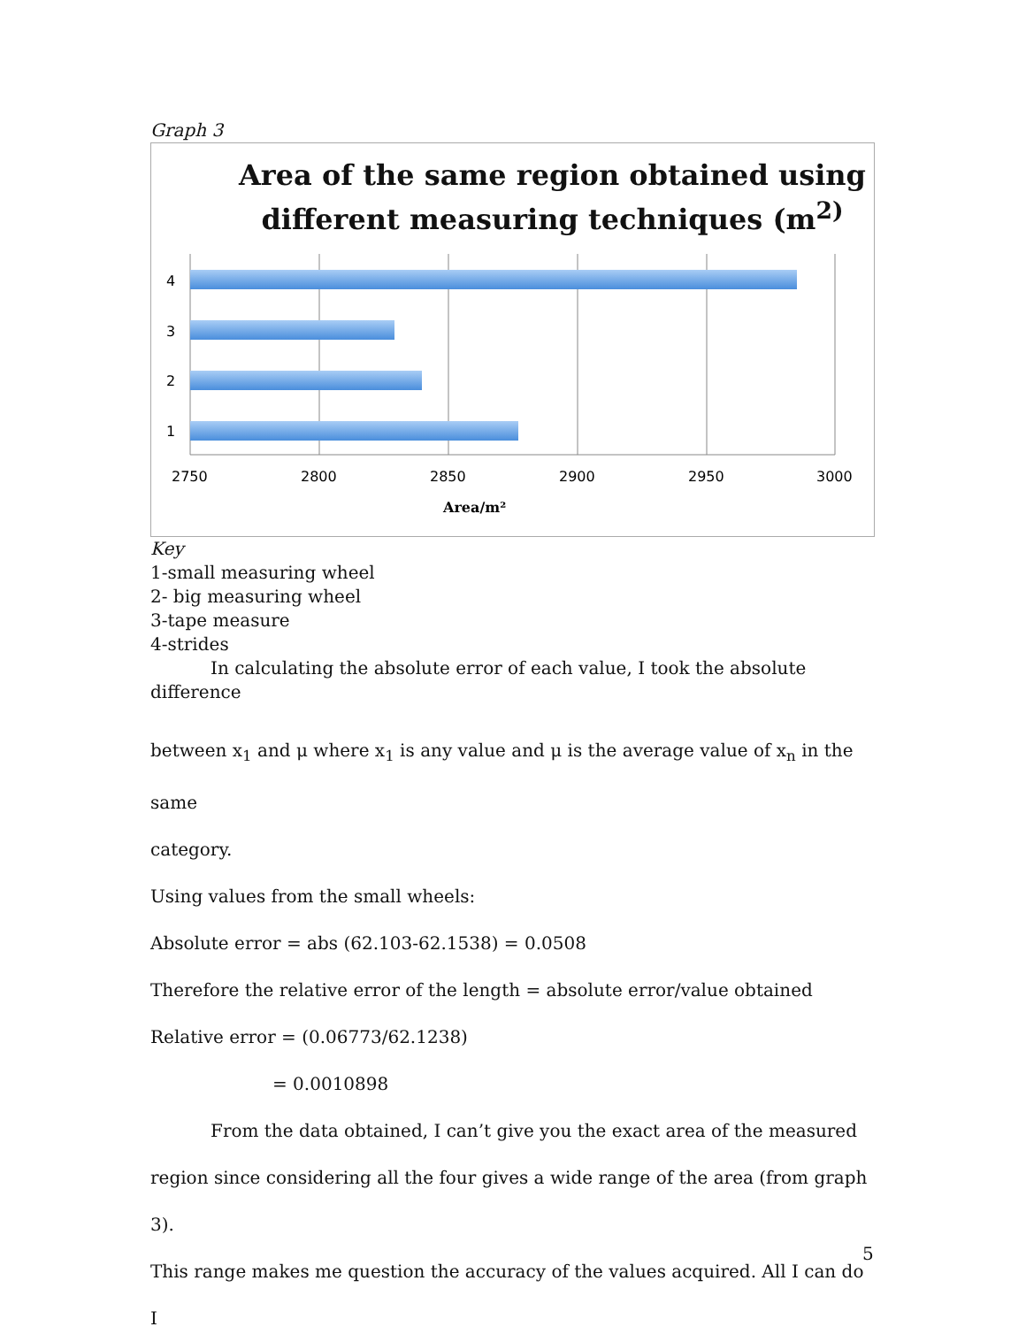Graph 3
Area of the same region obtained using
different measuring techniques (m<sup>2)</sup>
4
3
2
1
2750
2800
2850
2900
2950
3000
Area/m²
Key
1-small measuring wheel
2- big measuring wheel
3-tape measure
4-strides
In calculating the absolute error of each value, I took the absolute difference
between x<sub>1</sub> and μ where x<sub>1</sub> is any value and μ is the average value of x<sub>n</sub> in the same
category.
Using values from the small wheels:
Absolute error = abs (62.103-62.1538) = 0.0508
Therefore the relative error of the length = absolute error/value obtained
Relative error = (0.06773/62.1238)
= 0.0010898
From the data obtained, I can’t give you the exact area of the measured
region since considering all the four gives a wide range of the area (from graph 3).
This range makes me question the accuracy of the values acquired. All I can do I
5